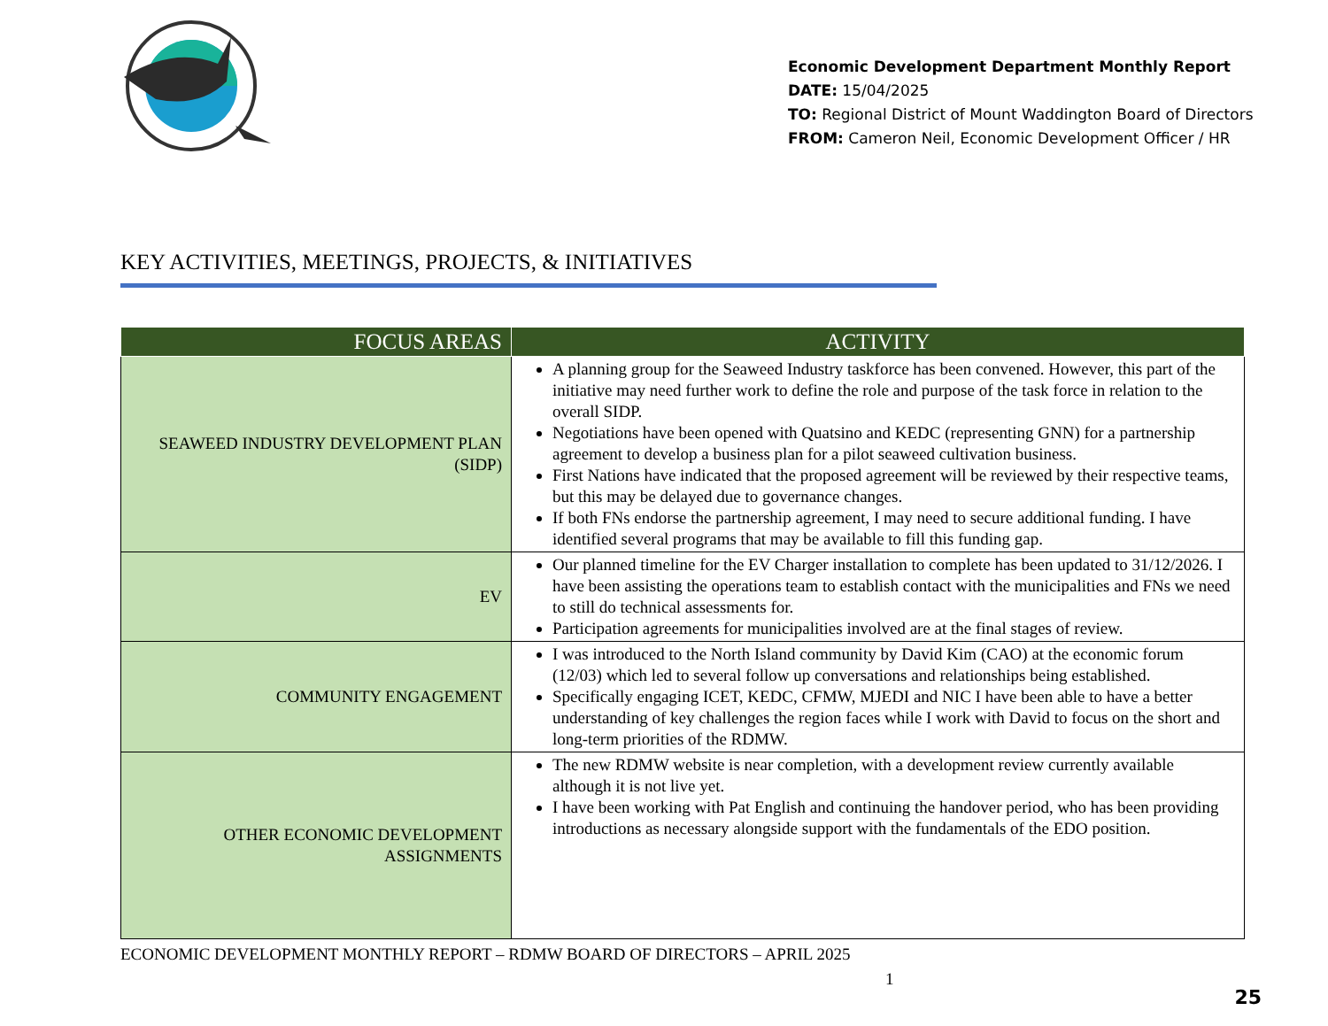Economic Development Department Monthly Report
DATE: 15/04/2025
TO: Regional District of Mount Waddington Board of Directors
FROM: Cameron Neil, Economic Development Officer / HR
KEY ACTIVITIES, MEETINGS, PROJECTS, & INITIATIVES
| FOCUS AREAS | ACTIVITY |
| --- | --- |
| SEAWEED INDUSTRY DEVELOPMENT PLAN (SIDP) | A planning group for the Seaweed Industry taskforce has been convened. However, this part of the initiative may need further work to define the role and purpose of the task force in relation to the overall SIDP. Negotiations have been opened with Quatsino and KEDC (representing GNN) for a partnership agreement to develop a business plan for a pilot seaweed cultivation business. First Nations have indicated that the proposed agreement will be reviewed by their respective teams, but this may be delayed due to governance changes. If both FNs endorse the partnership agreement, I may need to secure additional funding. I have identified several programs that may be available to fill this funding gap. |
| EV | Our planned timeline for the EV Charger installation to complete has been updated to 31/12/2026. I have been assisting the operations team to establish contact with the municipalities and FNs we need to still do technical assessments for. Participation agreements for municipalities involved are at the final stages of review. |
| COMMUNITY ENGAGEMENT | I was introduced to the North Island community by David Kim (CAO) at the economic forum (12/03) which led to several follow up conversations and relationships being established. Specifically engaging ICET, KEDC, CFMW, MJEDI and NIC I have been able to have a better understanding of key challenges the region faces while I work with David to focus on the short and long-term priorities of the RDMW. |
| OTHER ECONOMIC DEVELOPMENT ASSIGNMENTS | The new RDMW website is near completion, with a development review currently available although it is not live yet. I have been working with Pat English and continuing the handover period, who has been providing introductions as necessary alongside support with the fundamentals of the EDO position. |
ECONOMIC DEVELOPMENT MONTHLY REPORT – RDMW BOARD OF DIRECTORS – APRIL 2025
1
25